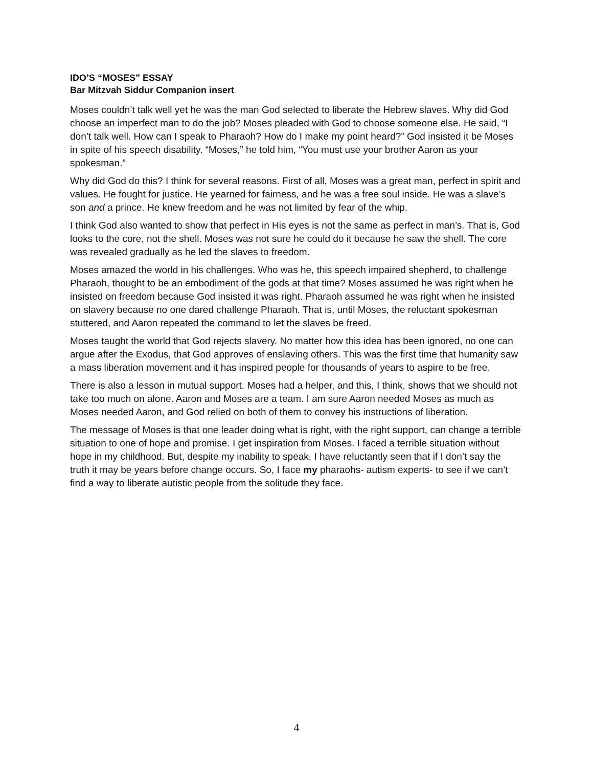IDO’S “MOSES” ESSAY
Bar Mitzvah Siddur Companion insert
Moses couldn’t talk well yet he was the man God selected to liberate the Hebrew slaves. Why did God choose an imperfect man to do the job? Moses pleaded with God to choose someone else. He said, “I don’t talk well. How can I speak to Pharaoh? How do I make my point heard?” God insisted it be Moses in spite of his speech disability. “Moses,” he told him, “You must use your brother Aaron as your spokesman.”
Why did God do this? I think for several reasons. First of all, Moses was a great man, perfect in spirit and values. He fought for justice. He yearned for fairness, and he was a free soul inside. He was a slave’s son and a prince. He knew freedom and he was not limited by fear of the whip.
I think God also wanted to show that perfect in His eyes is not the same as perfect in man’s. That is, God looks to the core, not the shell. Moses was not sure he could do it because he saw the shell. The core was revealed gradually as he led the slaves to freedom.
Moses amazed the world in his challenges. Who was he, this speech impaired shepherd, to challenge Pharaoh, thought to be an embodiment of the gods at that time? Moses assumed he was right when he insisted on freedom because God insisted it was right. Pharaoh assumed he was right when he insisted on slavery because no one dared challenge Pharaoh. That is, until Moses, the reluctant spokesman stuttered, and Aaron repeated the command to let the slaves be freed.
Moses taught the world that God rejects slavery. No matter how this idea has been ignored, no one can argue after the Exodus, that God approves of enslaving others. This was the first time that humanity saw a mass liberation movement and it has inspired people for thousands of years to aspire to be free.
There is also a lesson in mutual support. Moses had a helper, and this, I think, shows that we should not take too much on alone. Aaron and Moses are a team. I am sure Aaron needed Moses as much as Moses needed Aaron, and God relied on both of them to convey his instructions of liberation.
The message of Moses is that one leader doing what is right, with the right support, can change a terrible situation to one of hope and promise. I get inspiration from Moses. I faced a terrible situation without hope in my childhood. But, despite my inability to speak, I have reluctantly seen that if I don’t say the truth it may be years before change occurs. So, I face my pharaohs- autism experts- to see if we can’t find a way to liberate autistic people from the solitude they face.
4